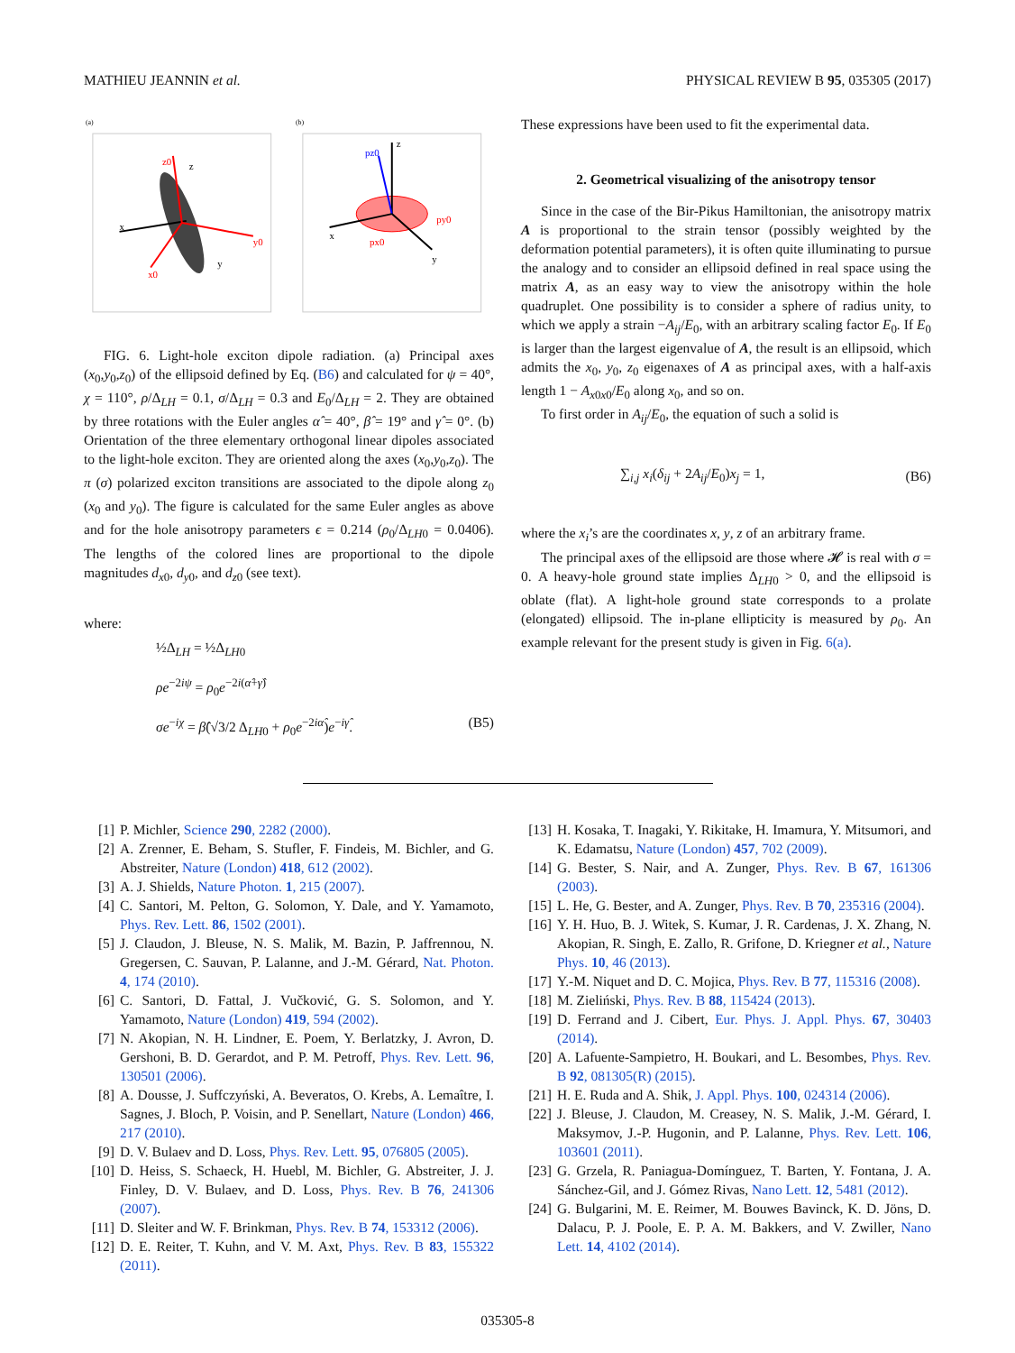MATHIEU JEANNIN et al. PHYSICAL REVIEW B 95, 035305 (2017)
(a)
x
z
y0
x0
y
z0
(b)
z
x
y
pz0
py0
px0
FIG. 6. Light-hole exciton dipole radiation. (a) Principal axes (x<sub>0</sub>,y<sub>0</sub>,z<sub>0</sub>) of the ellipsoid defined by Eq. (B6) and calculated for ψ = 40°, χ = 110°, ρ/Δ<sub>LH</sub> = 0.1, σ/Δ<sub>LH</sub> = 0.3 and E<sub>0</sub>/Δ<sub>LH</sub> = 2. They are obtained by three rotations with the Euler angles α̂ = 40°, β̂ = 19° and γ̂ = 0°. (b) Orientation of the three elementary orthogonal linear dipoles associated to the light-hole exciton. They are oriented along the axes (x<sub>0</sub>,y<sub>0</sub>,z<sub>0</sub>). The π (σ) polarized exciton transitions are associated to the dipole along z<sub>0</sub> (x<sub>0</sub> and y<sub>0</sub>). The figure is calculated for the same Euler angles as above and for the hole anisotropy parameters ϵ = 0.214 (ρ<sub>0</sub>/Δ<sub>LH0</sub> = 0.0406). The lengths of the colored lines are proportional to the dipole magnitudes d<sub>x0</sub>, d<sub>y0</sub>, and d<sub>z0</sub> (see text).
where:
½Δ<sub>LH</sub> = ½Δ<sub>LH0</sub>
ρe<sup>−2iψ</sup> = ρ<sub>0</sub>e<sup>−2i(α̂+γ̂)</sup>
σe<sup>−iχ</sup> = β̂(√3/2 Δ<sub>LH0</sub> + ρ<sub>0</sub>e<sup>−2iα̂</sup>)e<sup>−iγ̂</sup>. (B5)
These expressions have been used to fit the experimental data.
2. Geometrical visualizing of the anisotropy tensor
Since in the case of the Bir-Pikus Hamiltonian, the anisotropy matrix A is proportional to the strain tensor (possibly weighted by the deformation potential parameters), it is often quite illuminating to pursue the analogy and to consider an ellipsoid defined in real space using the matrix A, as an easy way to view the anisotropy within the hole quadruplet. One possibility is to consider a sphere of radius unity, to which we apply a strain −A<sub>ij</sub>/E<sub>0</sub>, with an arbitrary scaling factor E<sub>0</sub>. If E<sub>0</sub> is larger than the largest eigenvalue of A, the result is an ellipsoid, which admits the x<sub>0</sub>, y<sub>0</sub>, z<sub>0</sub> eigenaxes of A as principal axes, with a half-axis length 1 − A<sub>x0x0</sub>/E<sub>0</sub> along x<sub>0</sub>, and so on.
To first order in A<sub>ij</sub>/E<sub>0</sub>, the equation of such a solid is
∑<sub>i,j</sub> x<sub>i</sub>(δ<sub>ij</sub> + 2A<sub>ij</sub>/E<sub>0</sub>)x<sub>j</sub> = 1, (B6)
where the x<sub>i</sub>’s are the coordinates x, y, z of an arbitrary frame.
The principal axes of the ellipsoid are those where 𝓗 is real with σ = 0. A heavy-hole ground state implies Δ<sub>LH0</sub> > 0, and the ellipsoid is oblate (flat). A light-hole ground state corresponds to a prolate (elongated) ellipsoid. The in-plane ellipticity is measured by ρ<sub>0</sub>. An example relevant for the present study is given in Fig. 6(a).
[1] P. Michler, Science 290, 2282 (2000).
[2] A. Zrenner, E. Beham, S. Stufler, F. Findeis, M. Bichler, and G. Abstreiter, Nature (London) 418, 612 (2002).
[3] A. J. Shields, Nature Photon. 1, 215 (2007).
[4] C. Santori, M. Pelton, G. Solomon, Y. Dale, and Y. Yamamoto, Phys. Rev. Lett. 86, 1502 (2001).
[5] J. Claudon, J. Bleuse, N. S. Malik, M. Bazin, P. Jaffrennou, N. Gregersen, C. Sauvan, P. Lalanne, and J.-M. Gérard, Nat. Photon. 4, 174 (2010).
[6] C. Santori, D. Fattal, J. Vučković, G. S. Solomon, and Y. Yamamoto, Nature (London) 419, 594 (2002).
[7] N. Akopian, N. H. Lindner, E. Poem, Y. Berlatzky, J. Avron, D. Gershoni, B. D. Gerardot, and P. M. Petroff, Phys. Rev. Lett. 96, 130501 (2006).
[8] A. Dousse, J. Suffczyński, A. Beveratos, O. Krebs, A. Lemaître, I. Sagnes, J. Bloch, P. Voisin, and P. Senellart, Nature (London) 466, 217 (2010).
[9] D. V. Bulaev and D. Loss, Phys. Rev. Lett. 95, 076805 (2005).
[10] D. Heiss, S. Schaeck, H. Huebl, M. Bichler, G. Abstreiter, J. J. Finley, D. V. Bulaev, and D. Loss, Phys. Rev. B 76, 241306 (2007).
[11] D. Sleiter and W. F. Brinkman, Phys. Rev. B 74, 153312 (2006).
[12] D. E. Reiter, T. Kuhn, and V. M. Axt, Phys. Rev. B 83, 155322 (2011).
[13] H. Kosaka, T. Inagaki, Y. Rikitake, H. Imamura, Y. Mitsumori, and K. Edamatsu, Nature (London) 457, 702 (2009).
[14] G. Bester, S. Nair, and A. Zunger, Phys. Rev. B 67, 161306 (2003).
[15] L. He, G. Bester, and A. Zunger, Phys. Rev. B 70, 235316 (2004).
[16] Y. H. Huo, B. J. Witek, S. Kumar, J. R. Cardenas, J. X. Zhang, N. Akopian, R. Singh, E. Zallo, R. Grifone, D. Kriegner et al., Nature Phys. 10, 46 (2013).
[17] Y.-M. Niquet and D. C. Mojica, Phys. Rev. B 77, 115316 (2008).
[18] M. Zieliński, Phys. Rev. B 88, 115424 (2013).
[19] D. Ferrand and J. Cibert, Eur. Phys. J. Appl. Phys. 67, 30403 (2014).
[20] A. Lafuente-Sampietro, H. Boukari, and L. Besombes, Phys. Rev. B 92, 081305(R) (2015).
[21] H. E. Ruda and A. Shik, J. Appl. Phys. 100, 024314 (2006).
[22] J. Bleuse, J. Claudon, M. Creasey, N. S. Malik, J.-M. Gérard, I. Maksymov, J.-P. Hugonin, and P. Lalanne, Phys. Rev. Lett. 106, 103601 (2011).
[23] G. Grzela, R. Paniagua-Domínguez, T. Barten, Y. Fontana, J. A. Sánchez-Gil, and J. Gómez Rivas, Nano Lett. 12, 5481 (2012).
[24] G. Bulgarini, M. E. Reimer, M. Bouwes Bavinck, K. D. Jöns, D. Dalacu, P. J. Poole, E. P. A. M. Bakkers, and V. Zwiller, Nano Lett. 14, 4102 (2014).
035305-8